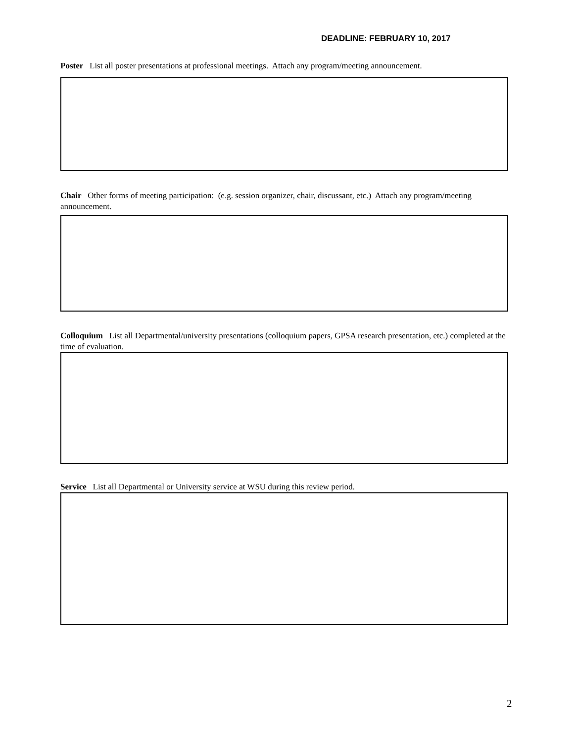DEADLINE: FEBRUARY 10, 2017
Poster List all poster presentations at professional meetings. Attach any program/meeting announcement.
Chair Other forms of meeting participation: (e.g. session organizer, chair, discussant, etc.) Attach any program/meeting announcement.
Colloquium List all Departmental/university presentations (colloquium papers, GPSA research presentation, etc.) completed at the time of evaluation.
Service List all Departmental or University service at WSU during this review period.
2